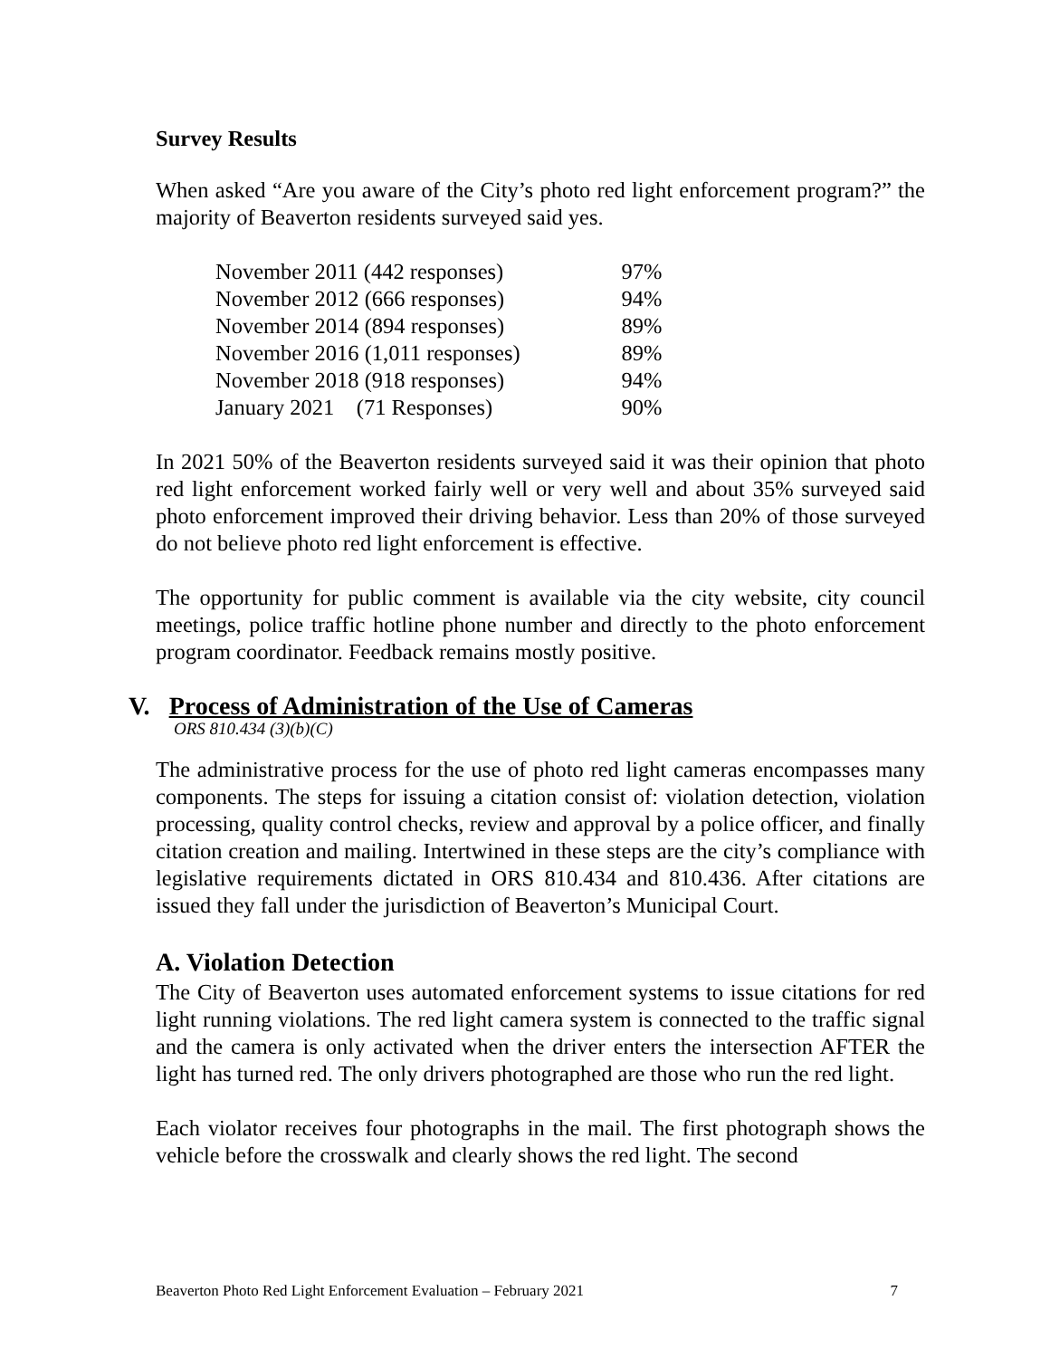Survey Results
When asked “Are you aware of the City’s photo red light enforcement program?” the majority of Beaverton residents surveyed said yes.
| November 2011 (442 responses) | 97% |
| November 2012 (666 responses) | 94% |
| November 2014 (894 responses) | 89% |
| November 2016 (1,011 responses) | 89% |
| November 2018 (918 responses) | 94% |
| January 2021 (71 Responses) | 90% |
In 2021 50% of the Beaverton residents surveyed said it was their opinion that photo red light enforcement worked fairly well or very well and about 35% surveyed said photo enforcement improved their driving behavior. Less than 20% of those surveyed do not believe photo red light enforcement is effective.
The opportunity for public comment is available via the city website, city council meetings, police traffic hotline phone number and directly to the photo enforcement program coordinator. Feedback remains mostly positive.
V. Process of Administration of the Use of Cameras
ORS 810.434 (3)(b)(C)
The administrative process for the use of photo red light cameras encompasses many components. The steps for issuing a citation consist of: violation detection, violation processing, quality control checks, review and approval by a police officer, and finally citation creation and mailing. Intertwined in these steps are the city’s compliance with legislative requirements dictated in ORS 810.434 and 810.436. After citations are issued they fall under the jurisdiction of Beaverton’s Municipal Court.
A. Violation Detection
The City of Beaverton uses automated enforcement systems to issue citations for red light running violations. The red light camera system is connected to the traffic signal and the camera is only activated when the driver enters the intersection AFTER the light has turned red. The only drivers photographed are those who run the red light.
Each violator receives four photographs in the mail. The first photograph shows the vehicle before the crosswalk and clearly shows the red light. The second
Beaverton Photo Red Light Enforcement Evaluation – February 2021 7